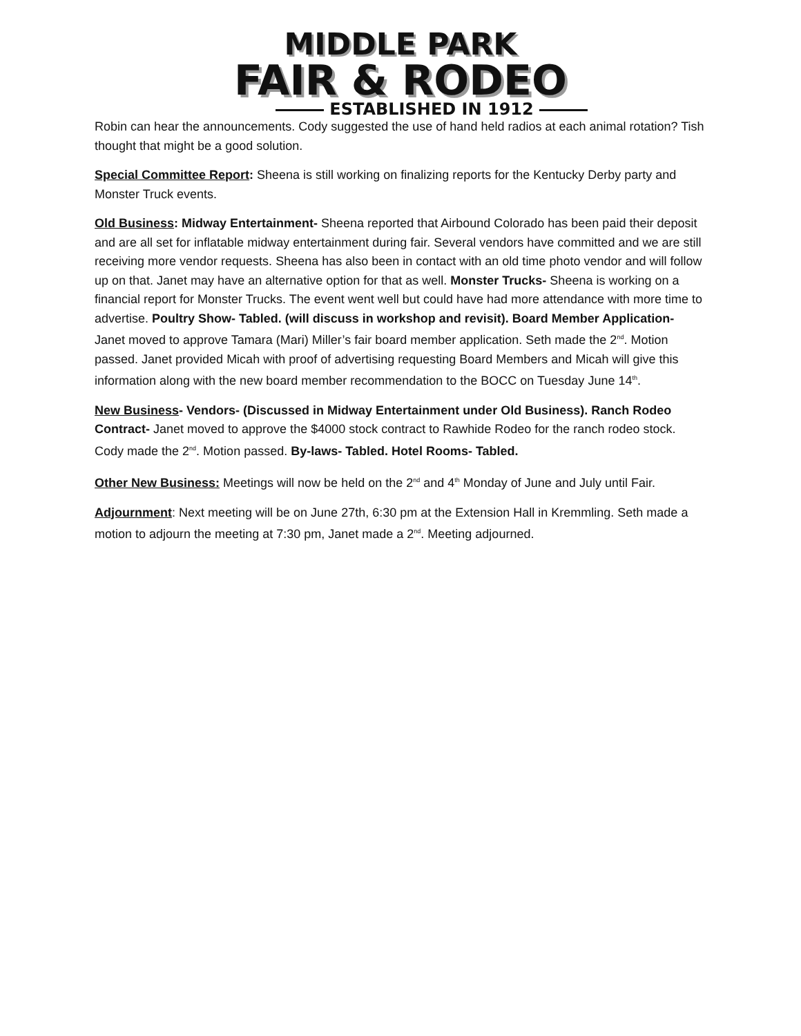MIDDLE PARK
FAIR & RODEO
ESTABLISHED IN 1912
Robin can hear the announcements. Cody suggested the use of hand held radios at each animal rotation? Tish thought that might be a good solution.
Special Committee Report: Sheena is still working on finalizing reports for the Kentucky Derby party and Monster Truck events.
Old Business: Midway Entertainment- Sheena reported that Airbound Colorado has been paid their deposit and are all set for inflatable midway entertainment during fair. Several vendors have committed and we are still receiving more vendor requests. Sheena has also been in contact with an old time photo vendor and will follow up on that. Janet may have an alternative option for that as well. Monster Trucks- Sheena is working on a financial report for Monster Trucks. The event went well but could have had more attendance with more time to advertise. Poultry Show- Tabled. (will discuss in workshop and revisit). Board Member Application- Janet moved to approve Tamara (Mari) Miller’s fair board member application. Seth made the 2<sup>nd</sup>. Motion passed. Janet provided Micah with proof of advertising requesting Board Members and Micah will give this information along with the new board member recommendation to the BOCC on Tuesday June 14<sup>th</sup>.
New Business- Vendors- (Discussed in Midway Entertainment under Old Business). Ranch Rodeo Contract- Janet moved to approve the $4000 stock contract to Rawhide Rodeo for the ranch rodeo stock. Cody made the 2<sup>nd</sup>. Motion passed. By-laws- Tabled. Hotel Rooms- Tabled.
Other New Business: Meetings will now be held on the 2<sup>nd</sup> and 4<sup>th</sup> Monday of June and July until Fair.
Adjournment: Next meeting will be on June 27th, 6:30 pm at the Extension Hall in Kremmling. Seth made a motion to adjourn the meeting at 7:30 pm, Janet made a 2<sup>nd</sup>. Meeting adjourned.